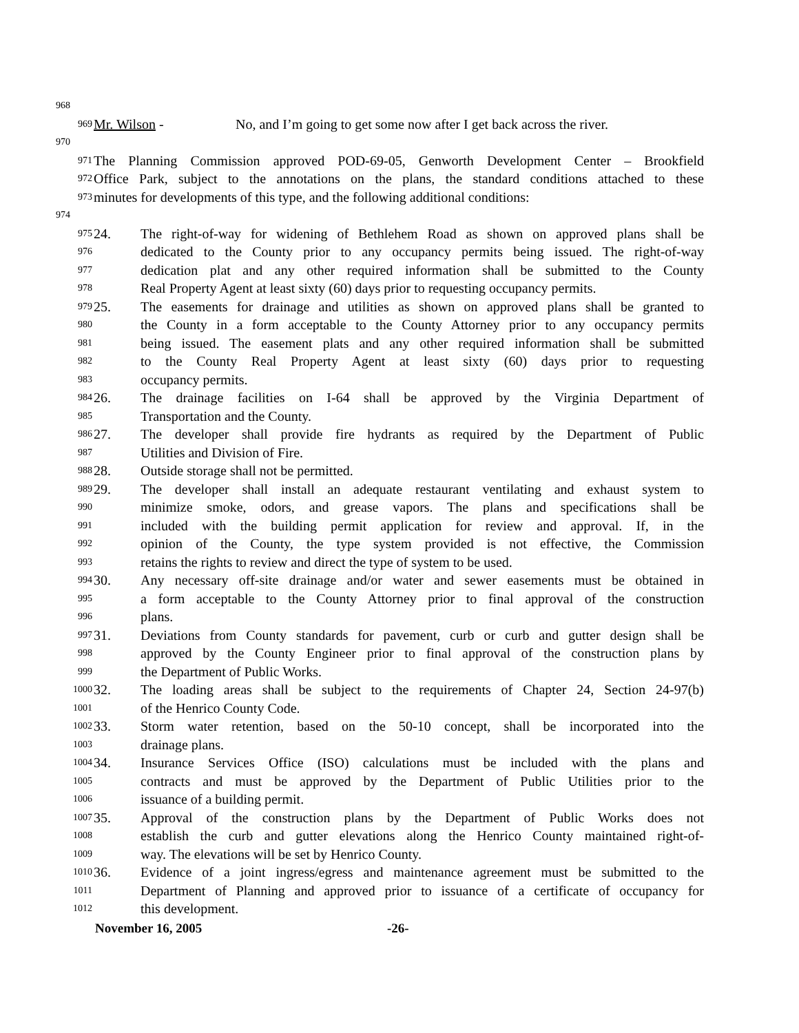968
969 Mr. Wilson - No, and I’m going to get some now after I get back across the river.
970
971 The Planning Commission approved POD-69-05, Genworth Development Center – Brookfield
972 Office Park, subject to the annotations on the plans, the standard conditions attached to these
973 minutes for developments of this type, and the following additional conditions:
974
975 24. The right-of-way for widening of Bethlehem Road as shown on approved plans shall be
976 dedicated to the County prior to any occupancy permits being issued. The right-of-way
977 dedication plat and any other required information shall be submitted to the County
978 Real Property Agent at least sixty (60) days prior to requesting occupancy permits.
979 25. The easements for drainage and utilities as shown on approved plans shall be granted to
980 the County in a form acceptable to the County Attorney prior to any occupancy permits
981 being issued. The easement plats and any other required information shall be submitted
982 to the County Real Property Agent at least sixty (60) days prior to requesting
983 occupancy permits.
984 26. The drainage facilities on I-64 shall be approved by the Virginia Department of
985 Transportation and the County.
986 27. The developer shall provide fire hydrants as required by the Department of Public
987 Utilities and Division of Fire.
988 28. Outside storage shall not be permitted.
989 29. The developer shall install an adequate restaurant ventilating and exhaust system to
990 minimize smoke, odors, and grease vapors. The plans and specifications shall be
991 included with the building permit application for review and approval. If, in the
992 opinion of the County, the type system provided is not effective, the Commission
993 retains the rights to review and direct the type of system to be used.
994 30. Any necessary off-site drainage and/or water and sewer easements must be obtained in
995 a form acceptable to the County Attorney prior to final approval of the construction
996 plans.
997 31. Deviations from County standards for pavement, curb or curb and gutter design shall be
998 approved by the County Engineer prior to final approval of the construction plans by
999 the Department of Public Works.
1000 32. The loading areas shall be subject to the requirements of Chapter 24, Section 24-97(b)
1001 of the Henrico County Code.
1002 33. Storm water retention, based on the 50-10 concept, shall be incorporated into the
1003 drainage plans.
1004 34. Insurance Services Office (ISO) calculations must be included with the plans and
1005 contracts and must be approved by the Department of Public Utilities prior to the
1006 issuance of a building permit.
1007 35. Approval of the construction plans by the Department of Public Works does not
1008 establish the curb and gutter elevations along the Henrico County maintained right-of-
1009 way. The elevations will be set by Henrico County.
1010 36. Evidence of a joint ingress/egress and maintenance agreement must be submitted to the
1011 Department of Planning and approved prior to issuance of a certificate of occupancy for
1012 this development.
November 16, 2005 -26-